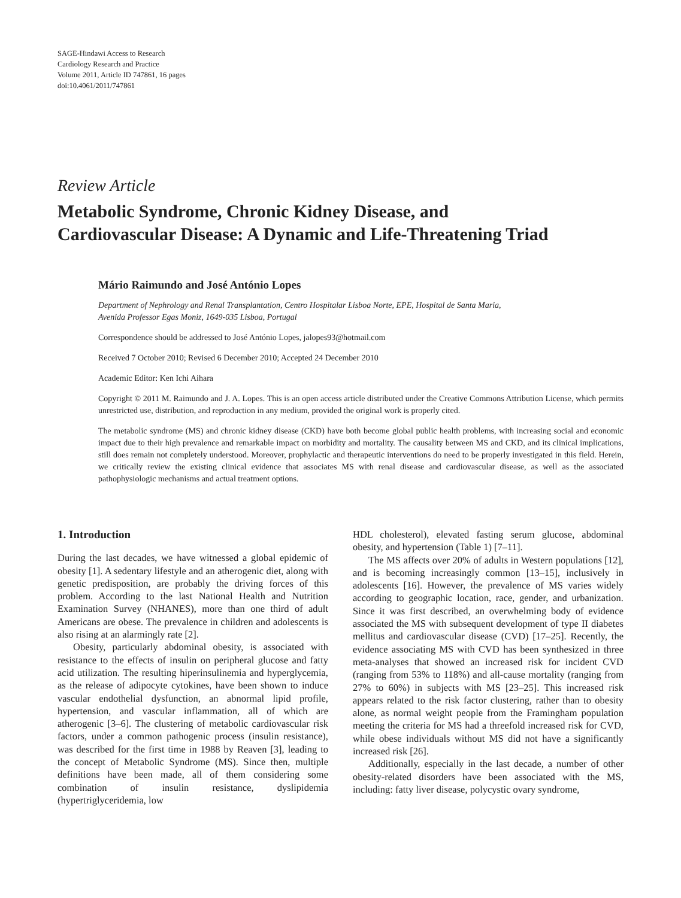SAGE-Hindawi Access to Research
Cardiology Research and Practice
Volume 2011, Article ID 747861, 16 pages
doi:10.4061/2011/747861
Review Article
Metabolic Syndrome, Chronic Kidney Disease, and
Cardiovascular Disease: A Dynamic and Life-Threatening Triad
Mário Raimundo and José António Lopes
Department of Nephrology and Renal Transplantation, Centro Hospitalar Lisboa Norte, EPE, Hospital de Santa Maria,
Avenida Professor Egas Moniz, 1649-035 Lisboa, Portugal
Correspondence should be addressed to José António Lopes, jalopes93@hotmail.com
Received 7 October 2010; Revised 6 December 2010; Accepted 24 December 2010
Academic Editor: Ken Ichi Aihara
Copyright © 2011 M. Raimundo and J. A. Lopes. This is an open access article distributed under the Creative Commons Attribution License, which permits unrestricted use, distribution, and reproduction in any medium, provided the original work is properly cited.
The metabolic syndrome (MS) and chronic kidney disease (CKD) have both become global public health problems, with increasing social and economic impact due to their high prevalence and remarkable impact on morbidity and mortality. The causality between MS and CKD, and its clinical implications, still does remain not completely understood. Moreover, prophylactic and therapeutic interventions do need to be properly investigated in this field. Herein, we critically review the existing clinical evidence that associates MS with renal disease and cardiovascular disease, as well as the associated pathophysiologic mechanisms and actual treatment options.
1. Introduction
During the last decades, we have witnessed a global epidemic of obesity [1]. A sedentary lifestyle and an atherogenic diet, along with genetic predisposition, are probably the driving forces of this problem. According to the last National Health and Nutrition Examination Survey (NHANES), more than one third of adult Americans are obese. The prevalence in children and adolescents is also rising at an alarmingly rate [2].
Obesity, particularly abdominal obesity, is associated with resistance to the effects of insulin on peripheral glucose and fatty acid utilization. The resulting hiperinsulinemia and hyperglycemia, as the release of adipocyte cytokines, have been shown to induce vascular endothelial dysfunction, an abnormal lipid profile, hypertension, and vascular inflammation, all of which are atherogenic [3–6]. The clustering of metabolic cardiovascular risk factors, under a common pathogenic process (insulin resistance), was described for the first time in 1988 by Reaven [3], leading to the concept of Metabolic Syndrome (MS). Since then, multiple definitions have been made, all of them considering some combination of insulin resistance, dyslipidemia (hypertriglyceridemia, low
HDL cholesterol), elevated fasting serum glucose, abdominal obesity, and hypertension (Table 1) [7–11].
The MS affects over 20% of adults in Western populations [12], and is becoming increasingly common [13–15], inclusively in adolescents [16]. However, the prevalence of MS varies widely according to geographic location, race, gender, and urbanization. Since it was first described, an overwhelming body of evidence associated the MS with subsequent development of type II diabetes mellitus and cardiovascular disease (CVD) [17–25]. Recently, the evidence associating MS with CVD has been synthesized in three meta-analyses that showed an increased risk for incident CVD (ranging from 53% to 118%) and all-cause mortality (ranging from 27% to 60%) in subjects with MS [23–25]. This increased risk appears related to the risk factor clustering, rather than to obesity alone, as normal weight people from the Framingham population meeting the criteria for MS had a threefold increased risk for CVD, while obese individuals without MS did not have a significantly increased risk [26].
Additionally, especially in the last decade, a number of other obesity-related disorders have been associated with the MS, including: fatty liver disease, polycystic ovary syndrome,